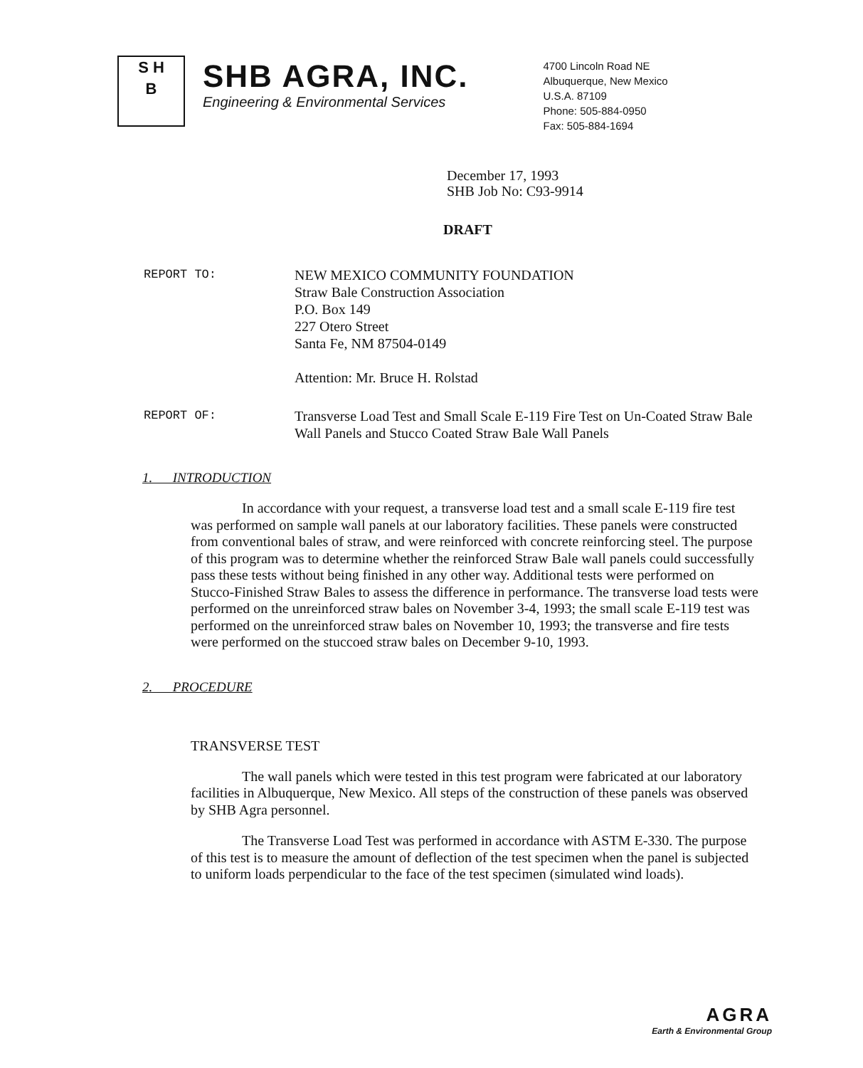S H
B
SHB AGRA, INC.
Engineering & Environmental Services
4700 Lincoln Road NE
Albuquerque, New Mexico
U.S.A. 87109
Phone: 505-884-0950
Fax: 505-884-1694
December 17, 1993
SHB Job No: C93-9914
DRAFT
REPORT TO:
NEW MEXICO COMMUNITY FOUNDATION
Straw Bale Construction Association
P.O. Box 149
227 Otero Street
Santa Fe, NM 87504-0149
Attention: Mr. Bruce H. Rolstad
REPORT OF:
Transverse Load Test and Small Scale E-119 Fire Test on Un-Coated Straw Bale Wall Panels and Stucco Coated Straw Bale Wall Panels
1. INTRODUCTION
In accordance with your request, a transverse load test and a small scale E-119 fire test was performed on sample wall panels at our laboratory facilities. These panels were constructed from conventional bales of straw, and were reinforced with concrete reinforcing steel. The purpose of this program was to determine whether the reinforced Straw Bale wall panels could successfully pass these tests without being finished in any other way. Additional tests were performed on Stucco-Finished Straw Bales to assess the difference in performance. The transverse load tests were performed on the unreinforced straw bales on November 3-4, 1993; the small scale E-119 test was performed on the unreinforced straw bales on November 10, 1993; the transverse and fire tests were performed on the stuccoed straw bales on December 9-10, 1993.
2. PROCEDURE
TRANSVERSE TEST
The wall panels which were tested in this test program were fabricated at our laboratory facilities in Albuquerque, New Mexico. All steps of the construction of these panels was observed by SHB Agra personnel.
The Transverse Load Test was performed in accordance with ASTM E-330. The purpose of this test is to measure the amount of deflection of the test specimen when the panel is subjected to uniform loads perpendicular to the face of the test specimen (simulated wind loads).
AGRA
Earth & Environmental Group